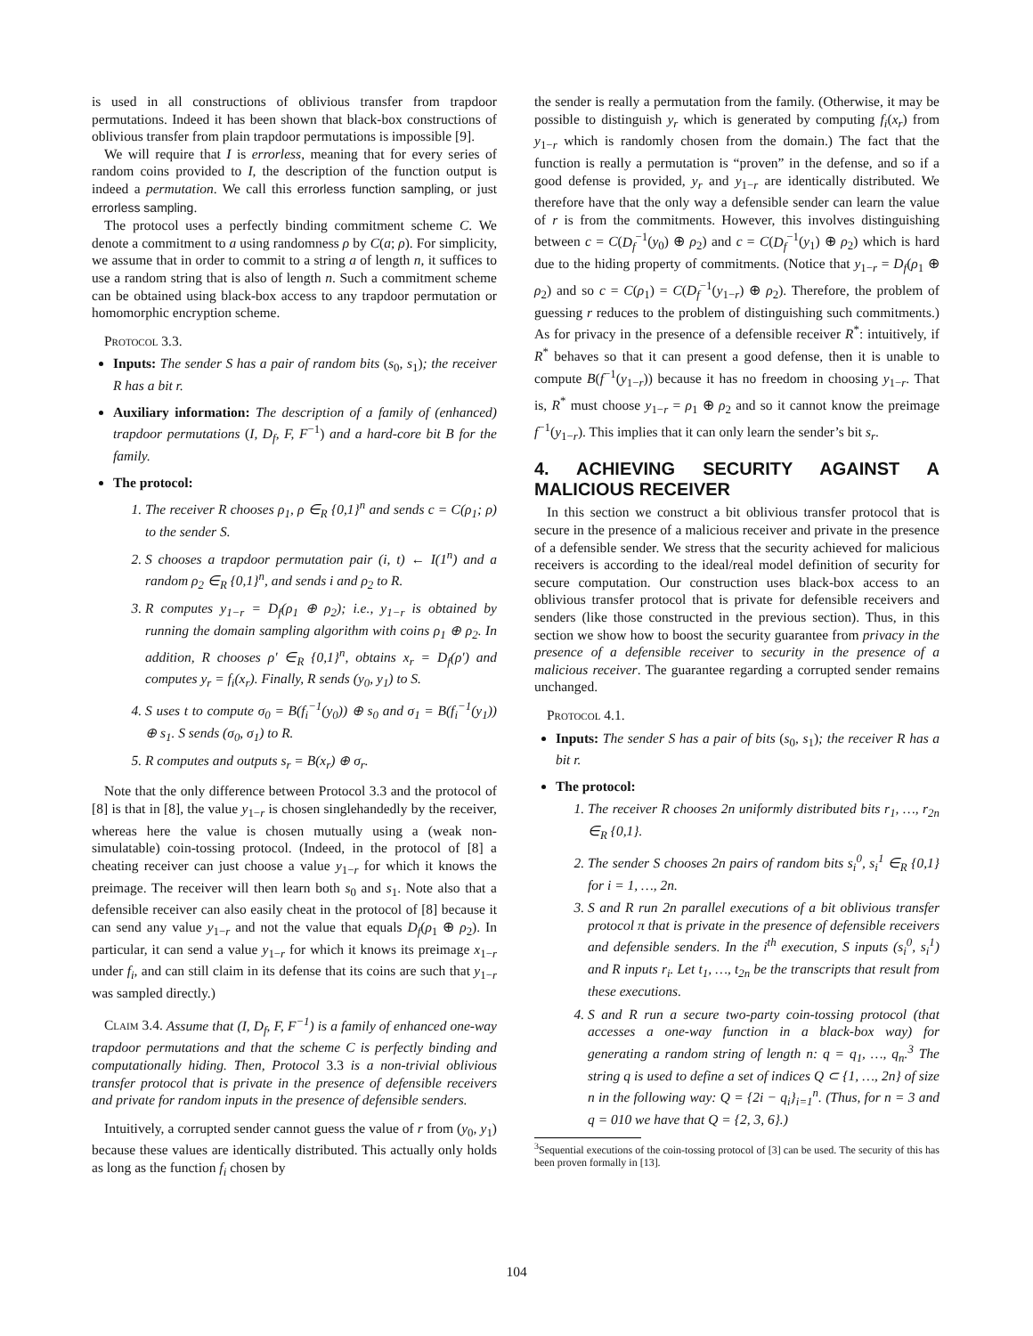is used in all constructions of oblivious transfer from trapdoor permutations. Indeed it has been shown that black-box constructions of oblivious transfer from plain trapdoor permutations is impossible [9].
We will require that I is errorless, meaning that for every series of random coins provided to I, the description of the function output is indeed a permutation. We call this errorless function sampling, or just errorless sampling.
The protocol uses a perfectly binding commitment scheme C. We denote a commitment to a using randomness ρ by C(a; ρ). For simplicity, we assume that in order to commit to a string a of length n, it suffices to use a random string that is also of length n. Such a commitment scheme can be obtained using black-box access to any trapdoor permutation or homomorphic encryption scheme.
Protocol 3.3.
Inputs: The sender S has a pair of random bits (s<sub>0</sub>, s<sub>1</sub>); the receiver R has a bit r.
Auxiliary information: The description of a family of (enhanced) trapdoor permutations (I, D<sub>f</sub>, F, F<sup>−1</sup>) and a hard-core bit B for the family.
The protocol:
1. The receiver R chooses ρ<sub>1</sub>, ρ ∈<sub>R</sub> {0,1}<sup>n</sup> and sends c = C(ρ<sub>1</sub>; ρ) to the sender S.
2. S chooses a trapdoor permutation pair (i, t) ← I(1<sup>n</sup>) and a random ρ<sub>2</sub> ∈<sub>R</sub> {0,1}<sup>n</sup>, and sends i and ρ<sub>2</sub> to R.
3. R computes y<sub>1−r</sub> = D<sub>f</sub>(ρ<sub>1</sub> ⊕ ρ<sub>2</sub>); i.e., y<sub>1−r</sub> is obtained by running the domain sampling algorithm with coins ρ<sub>1</sub> ⊕ ρ<sub>2</sub>. In addition, R chooses ρ′ ∈<sub>R</sub> {0,1}<sup>n</sup>, obtains x<sub>r</sub> = D<sub>f</sub>(ρ′) and computes y<sub>r</sub> = f<sub>i</sub>(x<sub>r</sub>). Finally, R sends (y<sub>0</sub>, y<sub>1</sub>) to S.
4. S uses t to compute σ<sub>0</sub> = B(f<sub>i</sub><sup>−1</sup>(y<sub>0</sub>)) ⊕ s<sub>0</sub> and σ<sub>1</sub> = B(f<sub>i</sub><sup>−1</sup>(y<sub>1</sub>)) ⊕ s<sub>1</sub>. S sends (σ<sub>0</sub>, σ<sub>1</sub>) to R.
5. R computes and outputs s<sub>r</sub> = B(x<sub>r</sub>) ⊕ σ<sub>r</sub>.
Note that the only difference between Protocol 3.3 and the protocol of [8] is that in [8], the value y<sub>1−r</sub> is chosen singlehandedly by the receiver, whereas here the value is chosen mutually using a (weak non-simulatable) coin-tossing protocol. (Indeed, in the protocol of [8] a cheating receiver can just choose a value y<sub>1−r</sub> for which it knows the preimage. The receiver will then learn both s<sub>0</sub> and s<sub>1</sub>. Note also that a defensible receiver can also easily cheat in the protocol of [8] because it can send any value y<sub>1−r</sub> and not the value that equals D<sub>f</sub>(ρ<sub>1</sub> ⊕ ρ<sub>2</sub>). In particular, it can send a value y<sub>1−r</sub> for which it knows its preimage x<sub>1−r</sub> under f<sub>i</sub>, and can still claim in its defense that its coins are such that y<sub>1−r</sub> was sampled directly.)
Claim 3.4. Assume that (I, D<sub>f</sub>, F, F<sup>−1</sup>) is a family of enhanced one-way trapdoor permutations and that the scheme C is perfectly binding and computationally hiding. Then, Protocol 3.3 is a non-trivial oblivious transfer protocol that is private in the presence of defensible receivers and private for random inputs in the presence of defensible senders.
Intuitively, a corrupted sender cannot guess the value of r from (y<sub>0</sub>, y<sub>1</sub>) because these values are identically distributed. This actually only holds as long as the function f<sub>i</sub> chosen by
the sender is really a permutation from the family. (Otherwise, it may be possible to distinguish y<sub>r</sub> which is generated by computing f<sub>i</sub>(x<sub>r</sub>) from y<sub>1−r</sub> which is randomly chosen from the domain.) The fact that the function is really a permutation is “proven” in the defense, and so if a good defense is provided, y<sub>r</sub> and y<sub>1−r</sub> are identically distributed. We therefore have that the only way a defensible sender can learn the value of r is from the commitments. However, this involves distinguishing between c = C(D<sub>f</sub><sup>−1</sup>(y<sub>0</sub>) ⊕ ρ<sub>2</sub>) and c = C(D<sub>f</sub><sup>−1</sup>(y<sub>1</sub>) ⊕ ρ<sub>2</sub>) which is hard due to the hiding property of commitments. (Notice that y<sub>1−r</sub> = D<sub>f</sub>(ρ<sub>1</sub> ⊕ ρ<sub>2</sub>) and so c = C(ρ<sub>1</sub>) = C(D<sub>f</sub><sup>−1</sup>(y<sub>1−r</sub>) ⊕ ρ<sub>2</sub>). Therefore, the problem of guessing r reduces to the problem of distinguishing such commitments.) As for privacy in the presence of a defensible receiver R<sup>*</sup>: intuitively, if R<sup>*</sup> behaves so that it can present a good defense, then it is unable to compute B(f<sup>−1</sup>(y<sub>1−r</sub>)) because it has no freedom in choosing y<sub>1−r</sub>. That is, R<sup>*</sup> must choose y<sub>1−r</sub> = ρ<sub>1</sub> ⊕ ρ<sub>2</sub> and so it cannot know the preimage f<sup>−1</sup>(y<sub>1−r</sub>). This implies that it can only learn the sender’s bit s<sub>r</sub>.
4. ACHIEVING SECURITY AGAINST A MALICIOUS RECEIVER
In this section we construct a bit oblivious transfer protocol that is secure in the presence of a malicious receiver and private in the presence of a defensible sender. We stress that the security achieved for malicious receivers is according to the ideal/real model definition of security for secure computation. Our construction uses black-box access to an oblivious transfer protocol that is private for defensible receivers and senders (like those constructed in the previous section). Thus, in this section we show how to boost the security guarantee from privacy in the presence of a defensible receiver to security in the presence of a malicious receiver. The guarantee regarding a corrupted sender remains unchanged.
Protocol 4.1.
Inputs: The sender S has a pair of bits (s<sub>0</sub>, s<sub>1</sub>); the receiver R has a bit r.
The protocol:
1. The receiver R chooses 2n uniformly distributed bits r<sub>1</sub>, …, r<sub>2n</sub> ∈<sub>R</sub> {0,1}.
2. The sender S chooses 2n pairs of random bits s<sub>i</sub><sup>0</sup>, s<sub>i</sub><sup>1</sup> ∈<sub>R</sub> {0,1} for i = 1, …, 2n.
3. S and R run 2n parallel executions of a bit oblivious transfer protocol π that is private in the presence of defensible receivers and defensible senders. In the i<sup>th</sup> execution, S inputs (s<sub>i</sub><sup>0</sup>, s<sub>i</sub><sup>1</sup>) and R inputs r<sub>i</sub>. Let t<sub>1</sub>, …, t<sub>2n</sub> be the transcripts that result from these executions.
4. S and R run a secure two-party coin-tossing protocol (that accesses a one-way function in a black-box way) for generating a random string of length n: q = q<sub>1</sub>, …, q<sub>n</sub>.<sup>3</sup> The string q is used to define a set of indices Q ⊂ {1, …, 2n} of size n in the following way: Q = {2i − q<sub>i</sub>}<sub>i=1</sub><sup>n</sup>. (Thus, for n = 3 and q = 010 we have that Q = {2, 3, 6}.)
<sup>3</sup> Sequential executions of the coin-tossing protocol of [3] can be used. The security of this has been proven formally in [13].
104